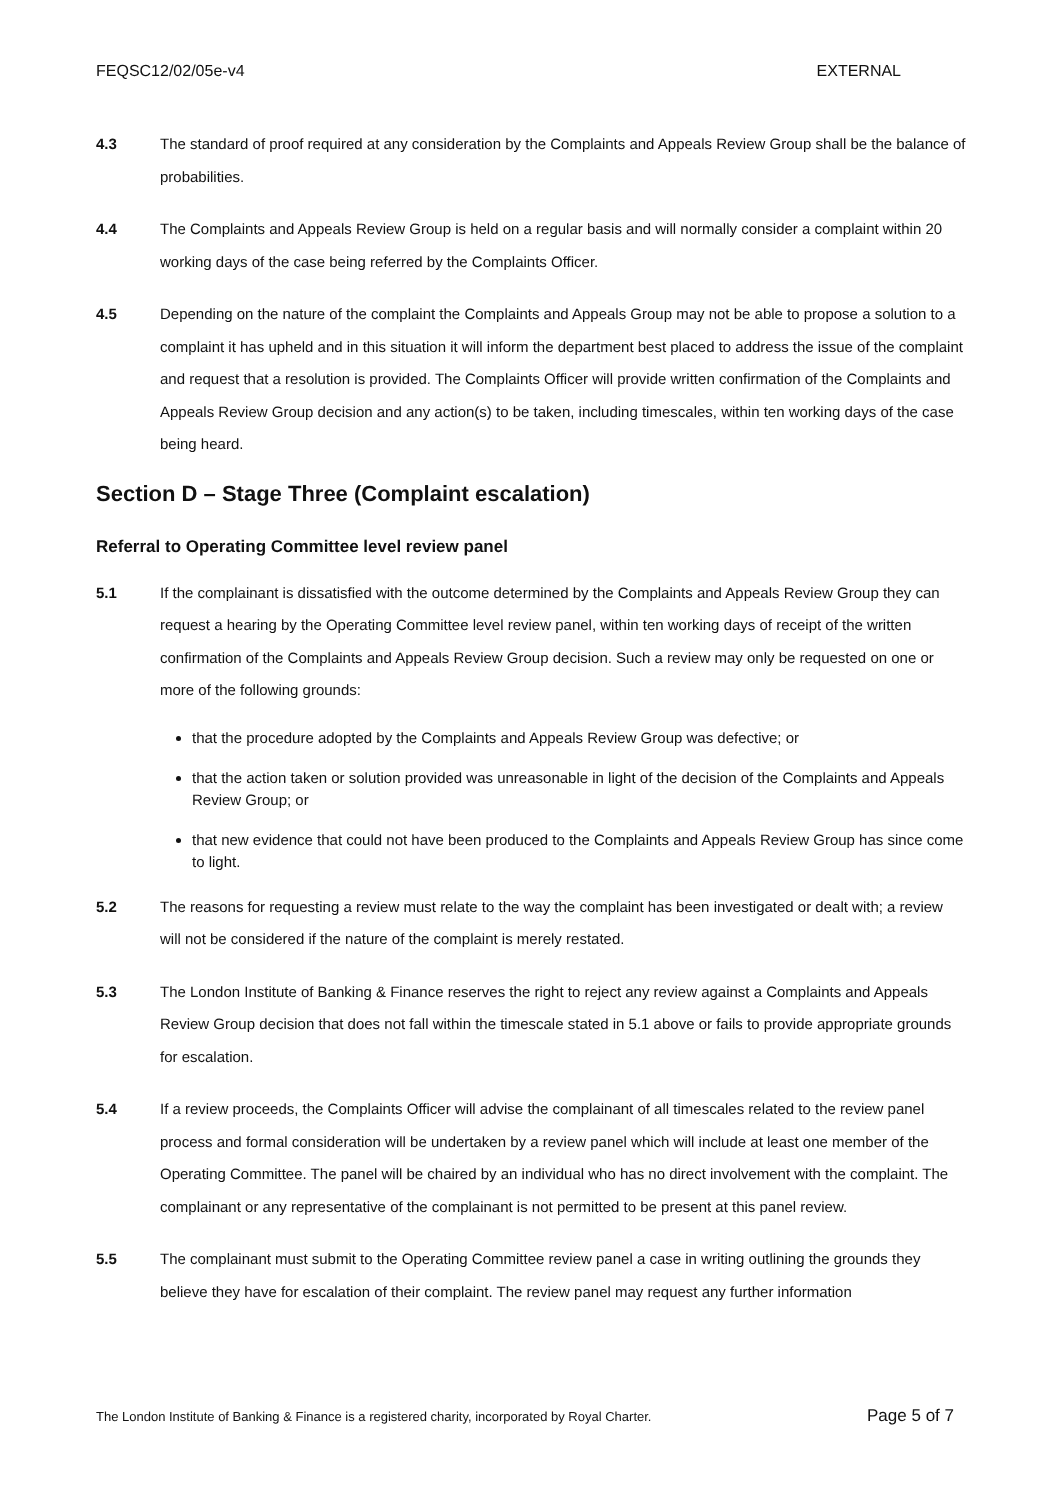FEQSC12/02/05e-v4 EXTERNAL
4.3 The standard of proof required at any consideration by the Complaints and Appeals Review Group shall be the balance of probabilities.
4.4 The Complaints and Appeals Review Group is held on a regular basis and will normally consider a complaint within 20 working days of the case being referred by the Complaints Officer.
4.5 Depending on the nature of the complaint the Complaints and Appeals Group may not be able to propose a solution to a complaint it has upheld and in this situation it will inform the department best placed to address the issue of the complaint and request that a resolution is provided. The Complaints Officer will provide written confirmation of the Complaints and Appeals Review Group decision and any action(s) to be taken, including timescales, within ten working days of the case being heard.
Section D – Stage Three (Complaint escalation)
Referral to Operating Committee level review panel
5.1 If the complainant is dissatisfied with the outcome determined by the Complaints and Appeals Review Group they can request a hearing by the Operating Committee level review panel, within ten working days of receipt of the written confirmation of the Complaints and Appeals Review Group decision. Such a review may only be requested on one or more of the following grounds:
that the procedure adopted by the Complaints and Appeals Review Group was defective; or
that the action taken or solution provided was unreasonable in light of the decision of the Complaints and Appeals Review Group; or
that new evidence that could not have been produced to the Complaints and Appeals Review Group has since come to light.
5.2 The reasons for requesting a review must relate to the way the complaint has been investigated or dealt with; a review will not be considered if the nature of the complaint is merely restated.
5.3 The London Institute of Banking & Finance reserves the right to reject any review against a Complaints and Appeals Review Group decision that does not fall within the timescale stated in 5.1 above or fails to provide appropriate grounds for escalation.
5.4 If a review proceeds, the Complaints Officer will advise the complainant of all timescales related to the review panel process and formal consideration will be undertaken by a review panel which will include at least one member of the Operating Committee. The panel will be chaired by an individual who has no direct involvement with the complaint. The complainant or any representative of the complainant is not permitted to be present at this panel review.
5.5 The complainant must submit to the Operating Committee review panel a case in writing outlining the grounds they believe they have for escalation of their complaint. The review panel may request any further information
The London Institute of Banking & Finance is a registered charity, incorporated by Royal Charter. Page 5 of 7